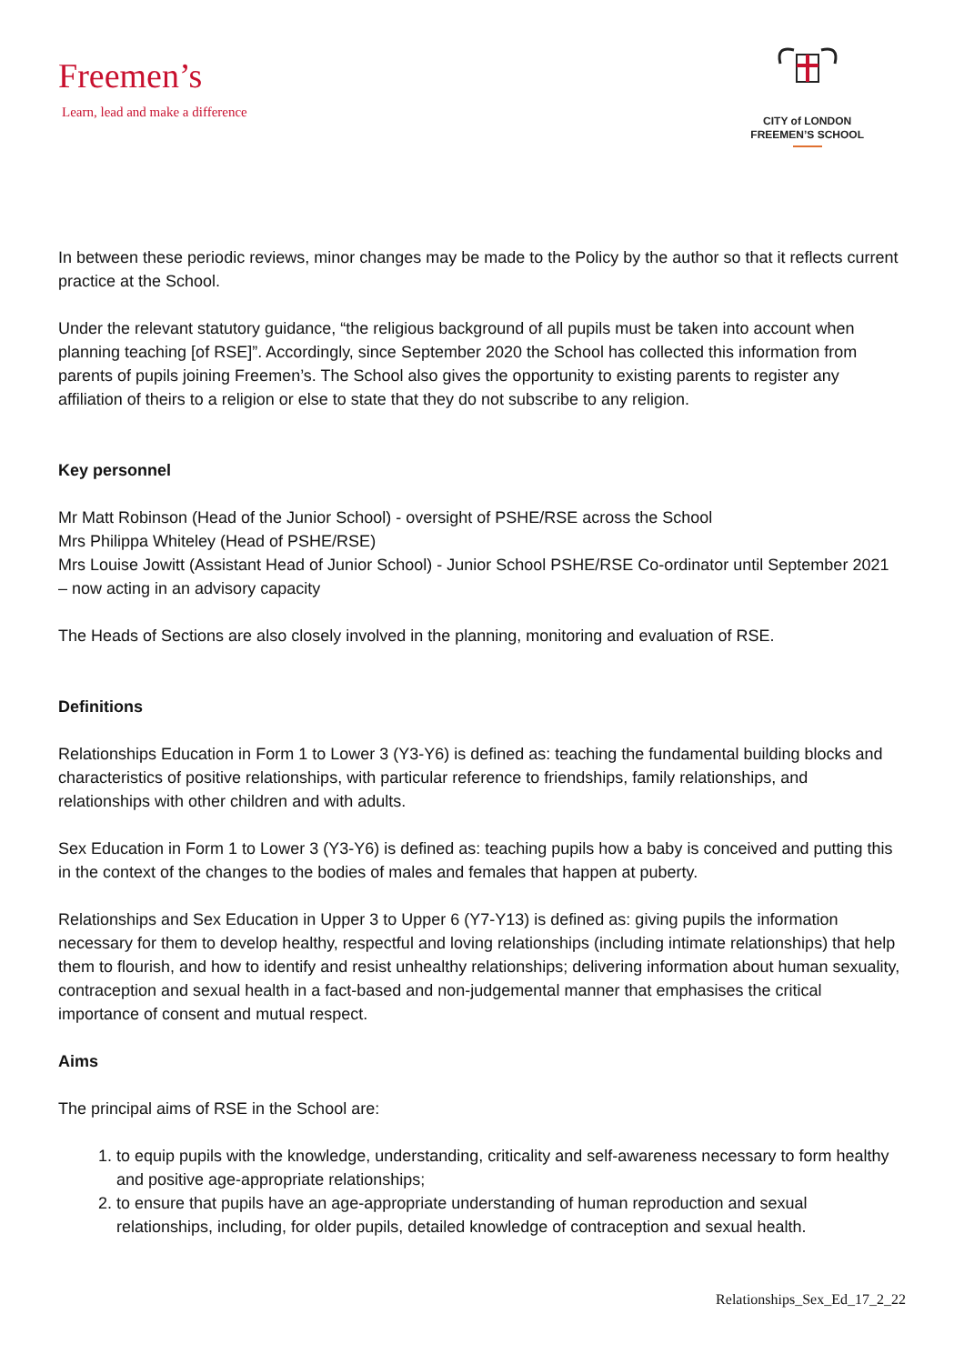Freemen’s
Learn, lead and make a difference
CITY of LONDON
FREEMEN’S SCHOOL
In between these periodic reviews, minor changes may be made to the Policy by the author so that it reflects current practice at the School.
Under the relevant statutory guidance, “the religious background of all pupils must be taken into account when planning teaching [of RSE]”. Accordingly, since September 2020 the School has collected this information from parents of pupils joining Freemen’s. The School also gives the opportunity to existing parents to register any affiliation of theirs to a religion or else to state that they do not subscribe to any religion.
Key personnel
Mr Matt Robinson (Head of the Junior School) - oversight of PSHE/RSE across the School
Mrs Philippa Whiteley (Head of PSHE/RSE)
Mrs Louise Jowitt (Assistant Head of Junior School) - Junior School PSHE/RSE Co-ordinator until September 2021 – now acting in an advisory capacity
The Heads of Sections are also closely involved in the planning, monitoring and evaluation of RSE.
Definitions
Relationships Education in Form 1 to Lower 3 (Y3-Y6) is defined as: teaching the fundamental building blocks and characteristics of positive relationships, with particular reference to friendships, family relationships, and relationships with other children and with adults.
Sex Education in Form 1 to Lower 3 (Y3-Y6) is defined as: teaching pupils how a baby is conceived and putting this in the context of the changes to the bodies of males and females that happen at puberty.
Relationships and Sex Education in Upper 3 to Upper 6 (Y7-Y13) is defined as: giving pupils the information necessary for them to develop healthy, respectful and loving relationships (including intimate relationships) that help them to flourish, and how to identify and resist unhealthy relationships; delivering information about human sexuality, contraception and sexual health in a fact-based and non-judgemental manner that emphasises the critical importance of consent and mutual respect.
Aims
The principal aims of RSE in the School are:
1. to equip pupils with the knowledge, understanding, criticality and self-awareness necessary to form healthy and positive age-appropriate relationships;
2. to ensure that pupils have an age-appropriate understanding of human reproduction and sexual relationships, including, for older pupils, detailed knowledge of contraception and sexual health.
Relationships_Sex_Ed_17_2_22